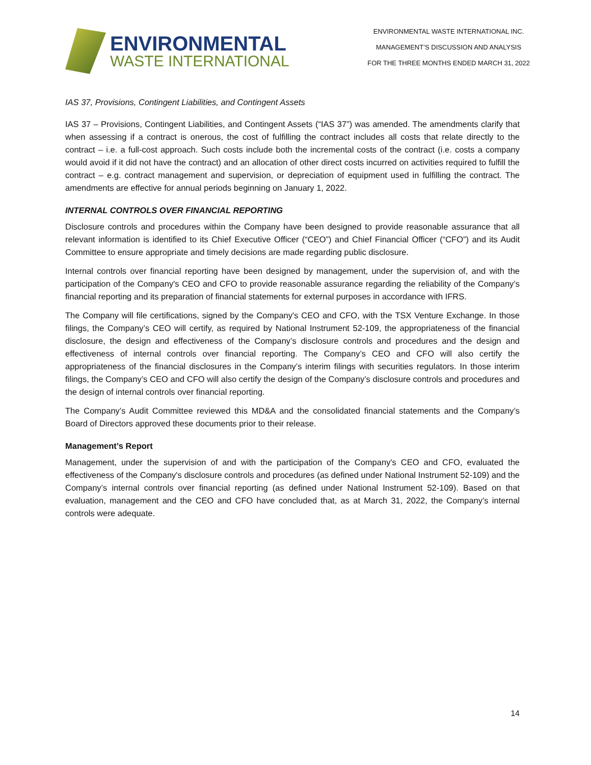ENVIRONMENTAL
WASTE INTERNATIONAL
ENVIRONMENTAL WASTE INTERNATIONAL INC.
MANAGEMENT’S DISCUSSION AND ANALYSIS
FOR THE THREE MONTHS ENDED MARCH 31, 2022
IAS 37, Provisions, Contingent Liabilities, and Contingent Assets
IAS 37 – Provisions, Contingent Liabilities, and Contingent Assets (“IAS 37”) was amended. The amendments clarify that when assessing if a contract is onerous, the cost of fulfilling the contract includes all costs that relate directly to the contract – i.e. a full-cost approach. Such costs include both the incremental costs of the contract (i.e. costs a company would avoid if it did not have the contract) and an allocation of other direct costs incurred on activities required to fulfill the contract – e.g. contract management and supervision, or depreciation of equipment used in fulfilling the contract. The amendments are effective for annual periods beginning on January 1, 2022.
INTERNAL CONTROLS OVER FINANCIAL REPORTING
Disclosure controls and procedures within the Company have been designed to provide reasonable assurance that all relevant information is identified to its Chief Executive Officer (“CEO”) and Chief Financial Officer (“CFO”) and its Audit Committee to ensure appropriate and timely decisions are made regarding public disclosure.
Internal controls over financial reporting have been designed by management, under the supervision of, and with the participation of the Company's CEO and CFO to provide reasonable assurance regarding the reliability of the Company’s financial reporting and its preparation of financial statements for external purposes in accordance with IFRS.
The Company will file certifications, signed by the Company's CEO and CFO, with the TSX Venture Exchange. In those filings, the Company’s CEO will certify, as required by National Instrument 52-109, the appropriateness of the financial disclosure, the design and effectiveness of the Company’s disclosure controls and procedures and the design and effectiveness of internal controls over financial reporting. The Company’s CEO and CFO will also certify the appropriateness of the financial disclosures in the Company’s interim filings with securities regulators. In those interim filings, the Company’s CEO and CFO will also certify the design of the Company’s disclosure controls and procedures and the design of internal controls over financial reporting.
The Company’s Audit Committee reviewed this MD&A and the consolidated financial statements and the Company’s Board of Directors approved these documents prior to their release.
Management’s Report
Management, under the supervision of and with the participation of the Company's CEO and CFO, evaluated the effectiveness of the Company's disclosure controls and procedures (as defined under National Instrument 52-109) and the Company’s internal controls over financial reporting (as defined under National Instrument 52-109). Based on that evaluation, management and the CEO and CFO have concluded that, as at March 31, 2022, the Company’s internal controls were adequate.
14